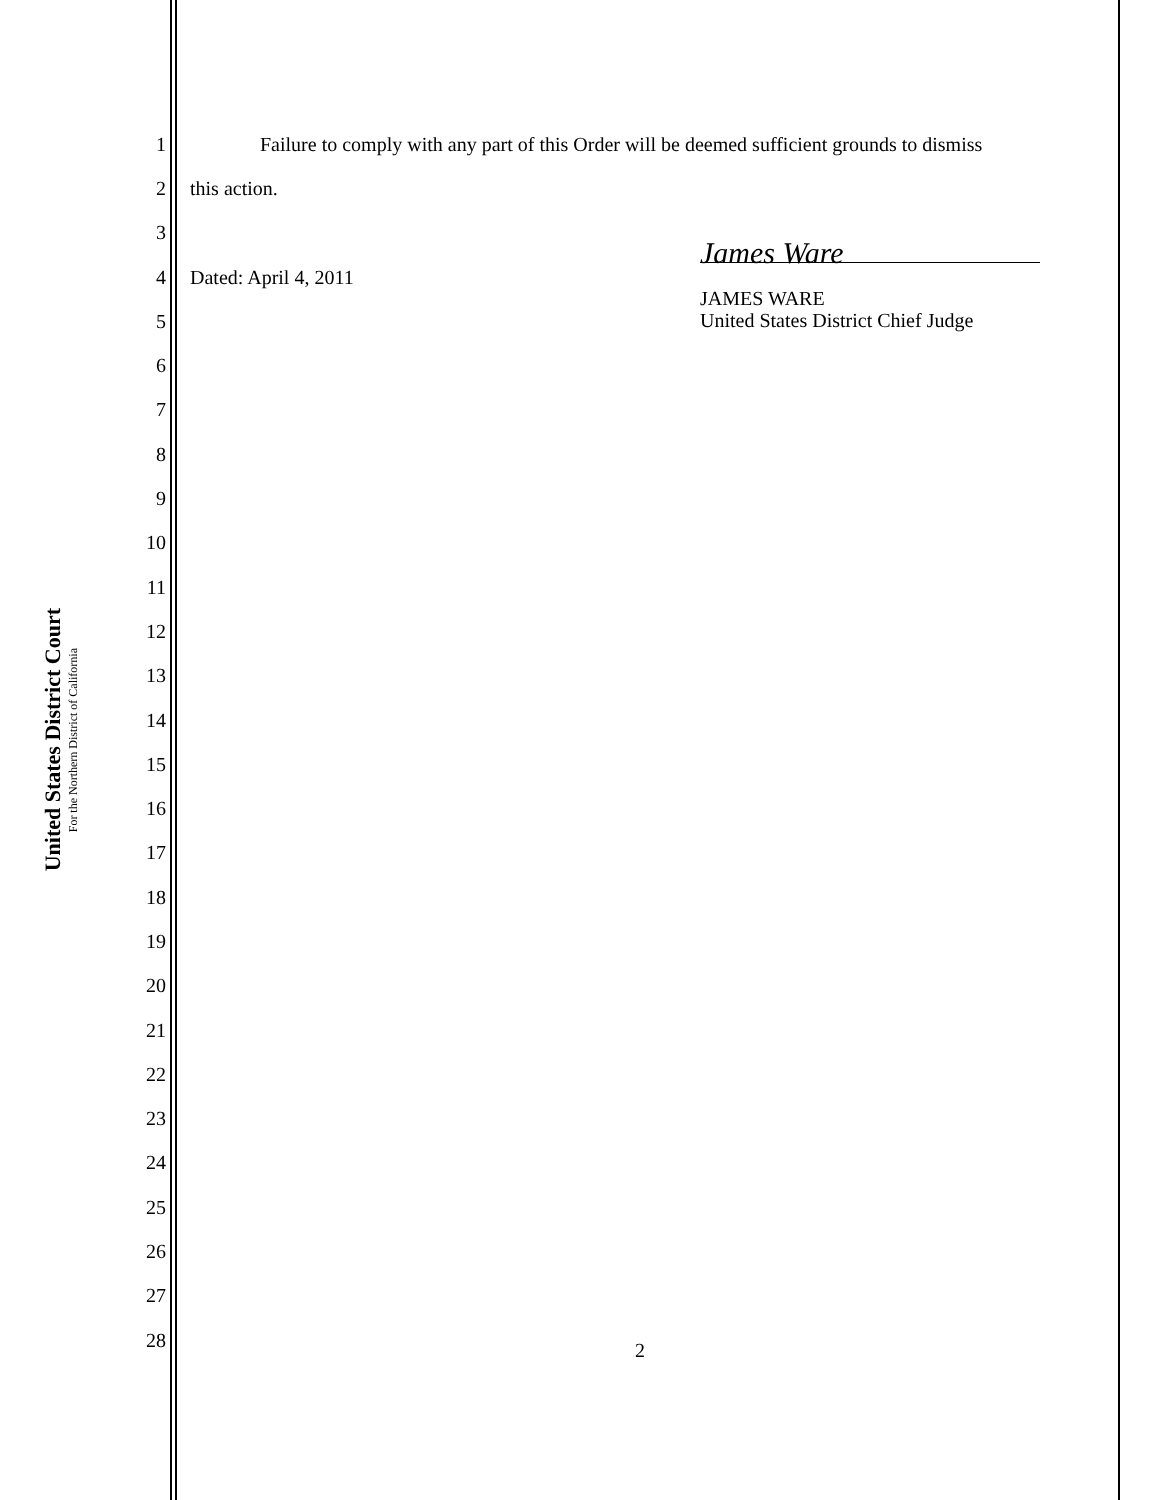United States District Court
For the Northern District of California
1 Failure to comply with any part of this Order will be deemed sufficient grounds to dismiss
2 this action.
3
4 Dated: April 4, 2011
James Ware
5
JAMES WARE
United States District Chief Judge
6
7
8
9
10
11
12
13
14
15
16
17
18
19
20
21
22
23
24
25
26
27
28 2